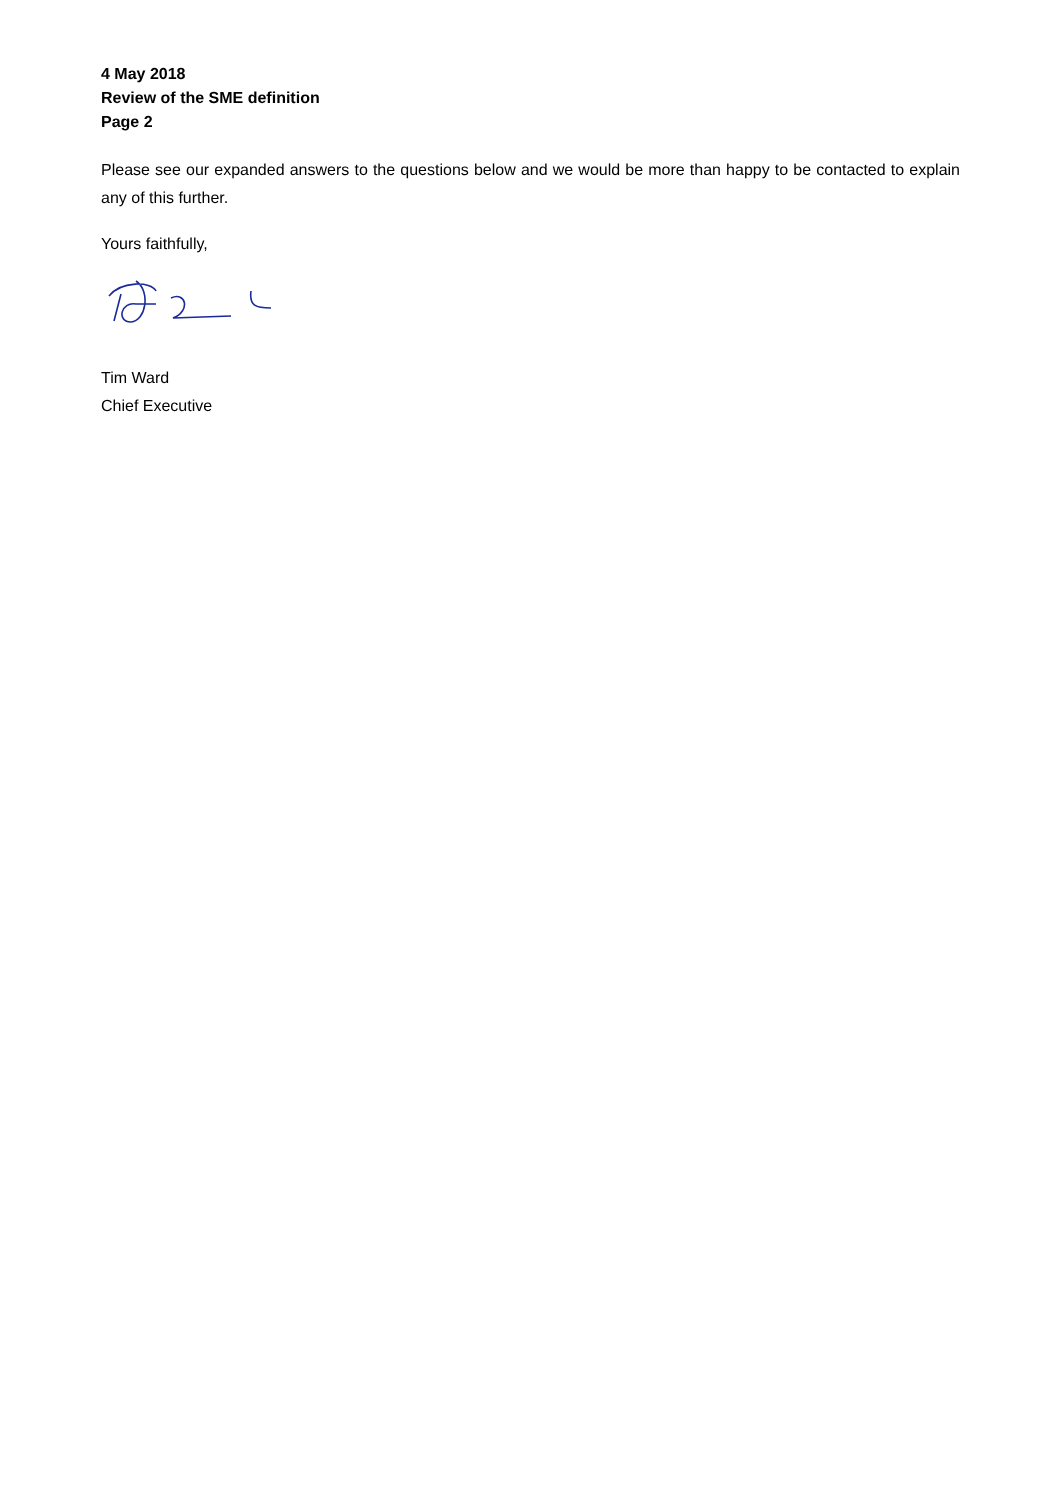4 May 2018
Review of the SME definition
Page 2
Please see our expanded answers to the questions below and we would be more than happy to be contacted to explain any of this further.
Yours faithfully,
Tim Ward
Chief Executive